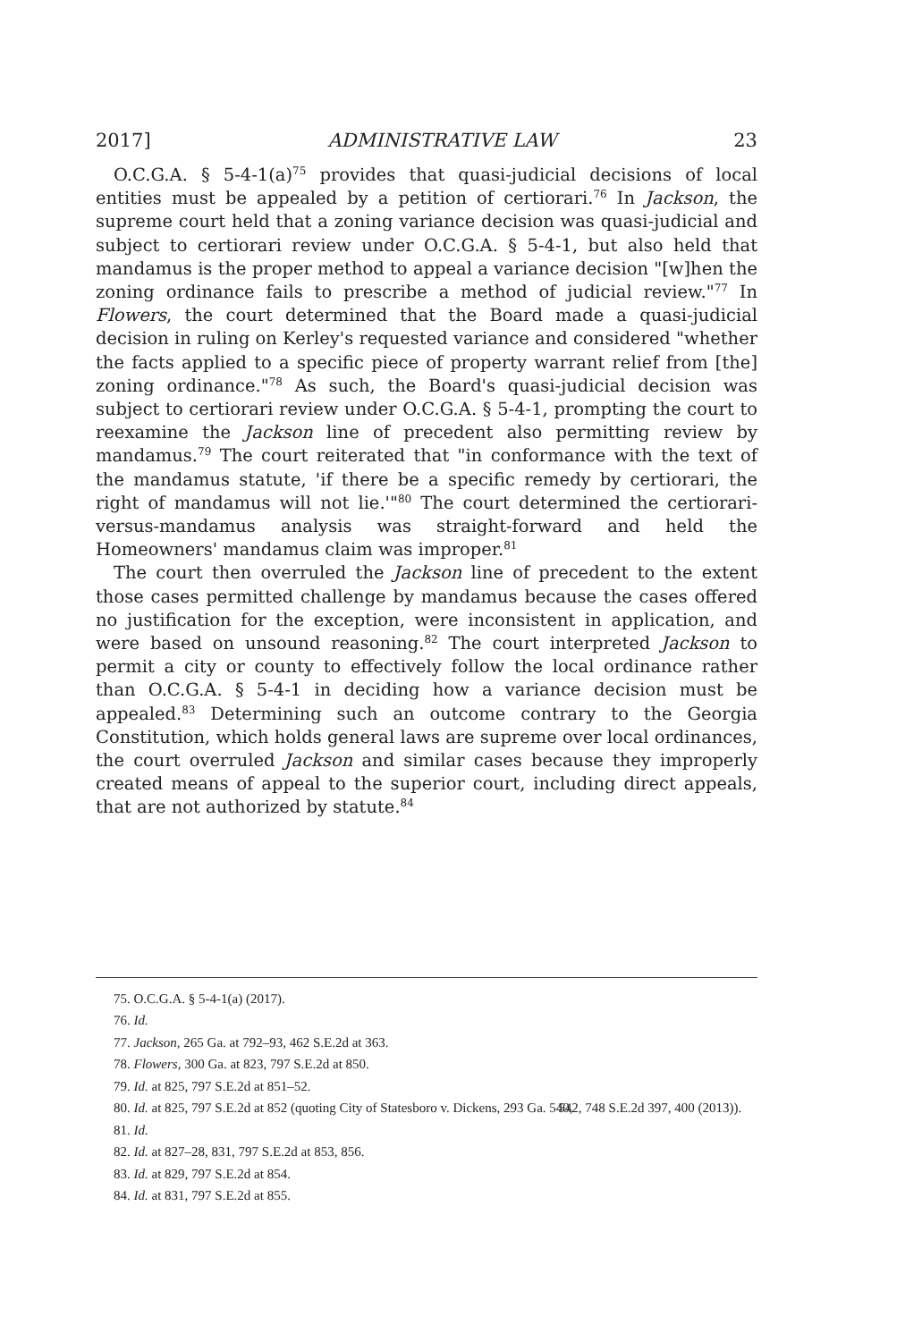2017] ADMINISTRATIVE LAW 23
O.C.G.A. § 5-4-1(a)<sup>75</sup> provides that quasi-judicial decisions of local entities must be appealed by a petition of certiorari.<sup>76</sup> In Jackson, the supreme court held that a zoning variance decision was quasi-judicial and subject to certiorari review under O.C.G.A. § 5-4-1, but also held that mandamus is the proper method to appeal a variance decision "[w]hen the zoning ordinance fails to prescribe a method of judicial review."<sup>77</sup> In Flowers, the court determined that the Board made a quasi-judicial decision in ruling on Kerley's requested variance and considered "whether the facts applied to a specific piece of property warrant relief from [the] zoning ordinance."<sup>78</sup> As such, the Board's quasi-judicial decision was subject to certiorari review under O.C.G.A. § 5-4-1, prompting the court to reexamine the Jackson line of precedent also permitting review by mandamus.<sup>79</sup> The court reiterated that "in conformance with the text of the mandamus statute, 'if there be a specific remedy by certiorari, the right of mandamus will not lie.'"<sup>80</sup> The court determined the certiorari-versus-mandamus analysis was straight-forward and held the Homeowners' mandamus claim was improper.<sup>81</sup>
The court then overruled the Jackson line of precedent to the extent those cases permitted challenge by mandamus because the cases offered no justification for the exception, were inconsistent in application, and were based on unsound reasoning.<sup>82</sup> The court interpreted Jackson to permit a city or county to effectively follow the local ordinance rather than O.C.G.A. § 5-4-1 in deciding how a variance decision must be appealed.<sup>83</sup> Determining such an outcome contrary to the Georgia Constitution, which holds general laws are supreme over local ordinances, the court overruled Jackson and similar cases because they improperly created means of appeal to the superior court, including direct appeals, that are not authorized by statute.<sup>84</sup>
75. O.C.G.A. § 5-4-1(a) (2017).
76. Id.
77. Jackson, 265 Ga. at 792–93, 462 S.E.2d at 363.
78. Flowers, 300 Ga. at 823, 797 S.E.2d at 850.
79. Id. at 825, 797 S.E.2d at 851–52.
80. Id. at 825, 797 S.E.2d at 852 (quoting City of Statesboro v. Dickens, 293 Ga. 540, 542, 748 S.E.2d 397, 400 (2013)).
81. Id.
82. Id. at 827–28, 831, 797 S.E.2d at 853, 856.
83. Id. at 829, 797 S.E.2d at 854.
84. Id. at 831, 797 S.E.2d at 855.